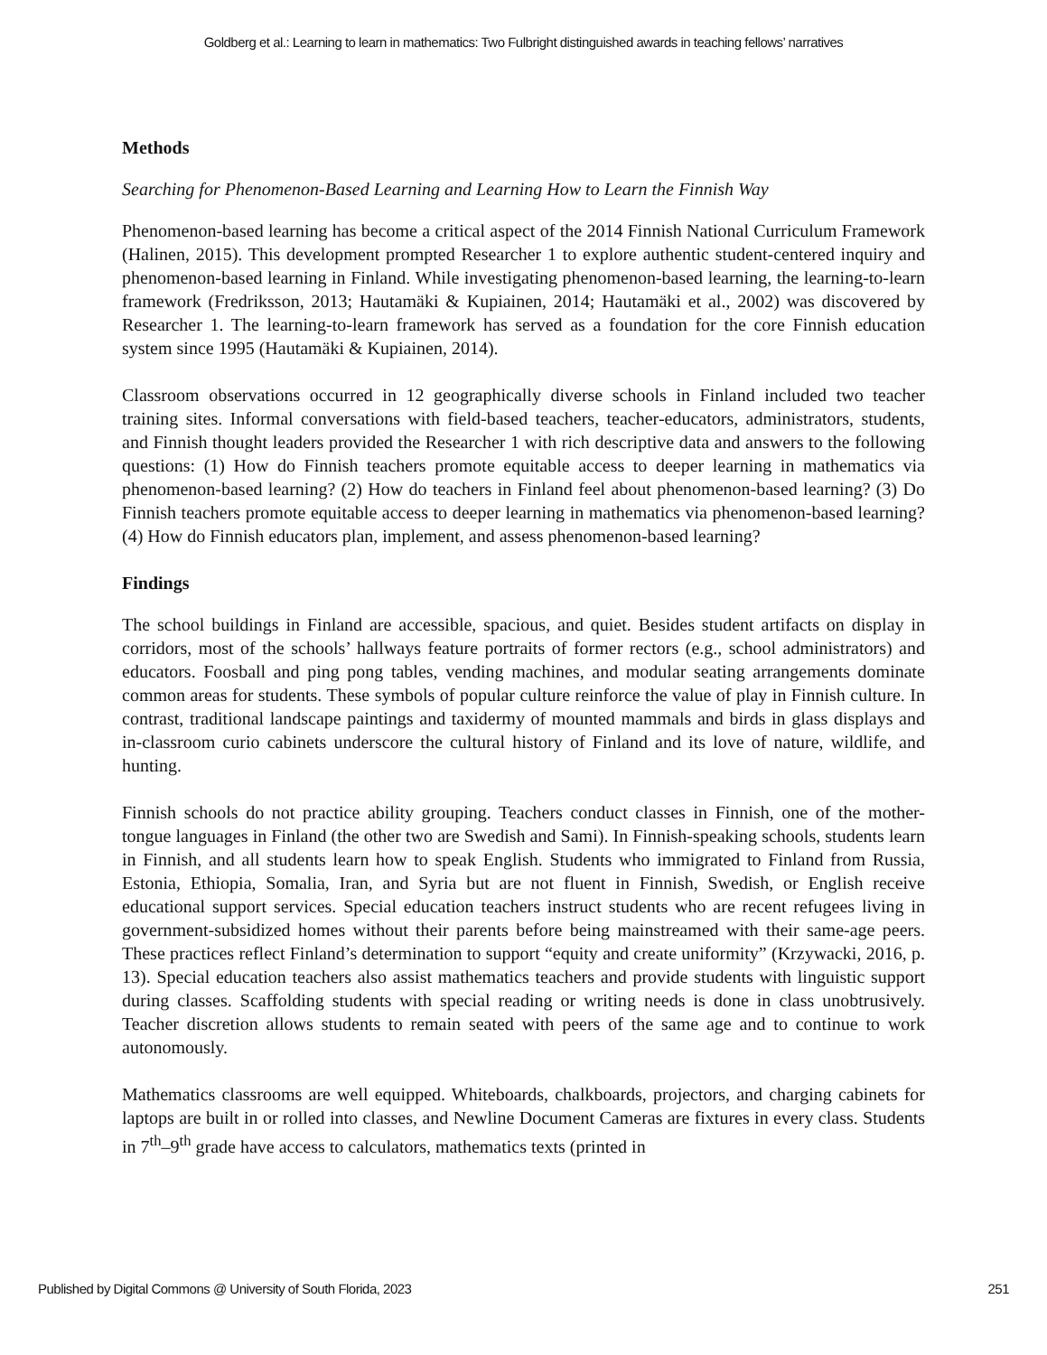Goldberg et al.: Learning to learn in mathematics: Two Fulbright distinguished awards in teaching fellows’ narratives
Methods
Searching for Phenomenon-Based Learning and Learning How to Learn the Finnish Way
Phenomenon-based learning has become a critical aspect of the 2014 Finnish National Curriculum Framework (Halinen, 2015). This development prompted Researcher 1 to explore authentic student-centered inquiry and phenomenon-based learning in Finland. While investigating phenomenon-based learning, the learning-to-learn framework (Fredriksson, 2013; Hautamäki & Kupiainen, 2014; Hautamäki et al., 2002) was discovered by Researcher 1. The learning-to-learn framework has served as a foundation for the core Finnish education system since 1995 (Hautamäki & Kupiainen, 2014).
Classroom observations occurred in 12 geographically diverse schools in Finland included two teacher training sites. Informal conversations with field-based teachers, teacher-educators, administrators, students, and Finnish thought leaders provided the Researcher 1 with rich descriptive data and answers to the following questions: (1) How do Finnish teachers promote equitable access to deeper learning in mathematics via phenomenon-based learning? (2) How do teachers in Finland feel about phenomenon-based learning? (3) Do Finnish teachers promote equitable access to deeper learning in mathematics via phenomenon-based learning? (4) How do Finnish educators plan, implement, and assess phenomenon-based learning?
Findings
The school buildings in Finland are accessible, spacious, and quiet. Besides student artifacts on display in corridors, most of the schools’ hallways feature portraits of former rectors (e.g., school administrators) and educators. Foosball and ping pong tables, vending machines, and modular seating arrangements dominate common areas for students. These symbols of popular culture reinforce the value of play in Finnish culture. In contrast, traditional landscape paintings and taxidermy of mounted mammals and birds in glass displays and in-classroom curio cabinets underscore the cultural history of Finland and its love of nature, wildlife, and hunting.
Finnish schools do not practice ability grouping. Teachers conduct classes in Finnish, one of the mother-tongue languages in Finland (the other two are Swedish and Sami). In Finnish-speaking schools, students learn in Finnish, and all students learn how to speak English. Students who immigrated to Finland from Russia, Estonia, Ethiopia, Somalia, Iran, and Syria but are not fluent in Finnish, Swedish, or English receive educational support services. Special education teachers instruct students who are recent refugees living in government-subsidized homes without their parents before being mainstreamed with their same-age peers. These practices reflect Finland’s determination to support “equity and create uniformity” (Krzywacki, 2016, p. 13). Special education teachers also assist mathematics teachers and provide students with linguistic support during classes. Scaffolding students with special reading or writing needs is done in class unobtrusively. Teacher discretion allows students to remain seated with peers of the same age and to continue to work autonomously.
Mathematics classrooms are well equipped. Whiteboards, chalkboards, projectors, and charging cabinets for laptops are built in or rolled into classes, and Newline Document Cameras are fixtures in every class. Students in 7<sup>th</sup>–9<sup>th</sup> grade have access to calculators, mathematics texts (printed in
Published by Digital Commons @ University of South Florida, 2023 251